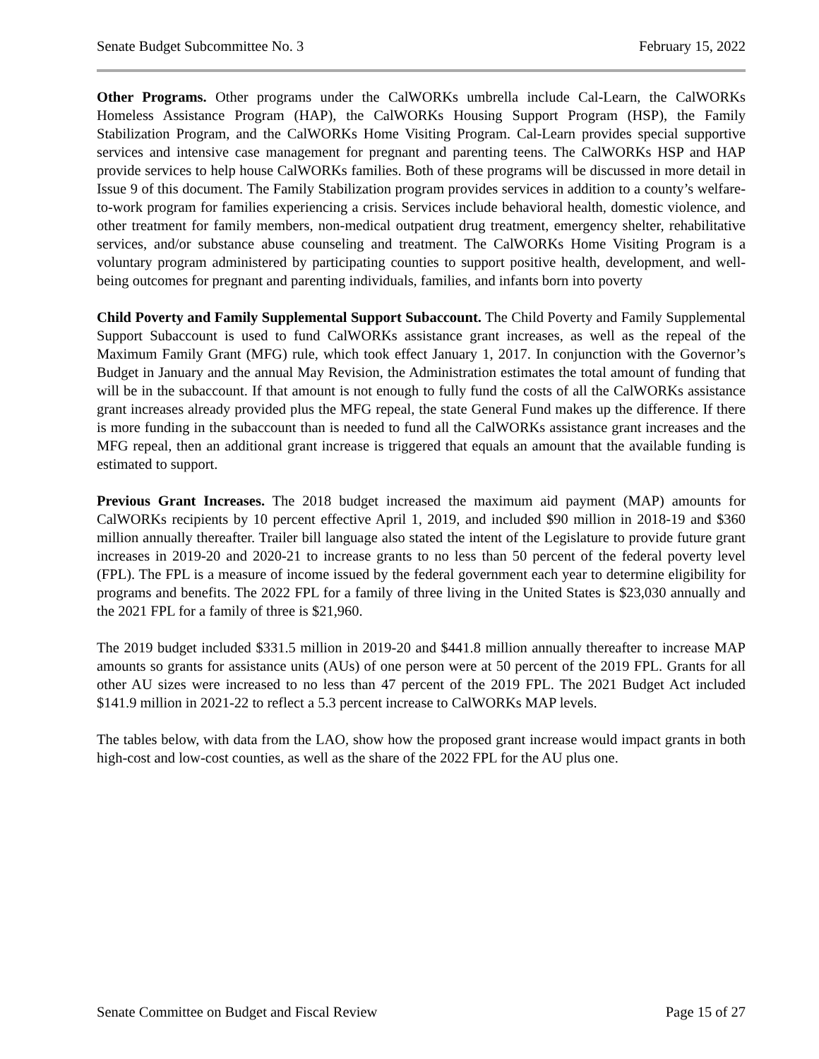Senate Budget Subcommittee No. 3 February 15, 2022
Other Programs. Other programs under the CalWORKs umbrella include Cal-Learn, the CalWORKs Homeless Assistance Program (HAP), the CalWORKs Housing Support Program (HSP), the Family Stabilization Program, and the CalWORKs Home Visiting Program. Cal-Learn provides special supportive services and intensive case management for pregnant and parenting teens. The CalWORKs HSP and HAP provide services to help house CalWORKs families. Both of these programs will be discussed in more detail in Issue 9 of this document. The Family Stabilization program provides services in addition to a county’s welfare-to-work program for families experiencing a crisis. Services include behavioral health, domestic violence, and other treatment for family members, non-medical outpatient drug treatment, emergency shelter, rehabilitative services, and/or substance abuse counseling and treatment. The CalWORKs Home Visiting Program is a voluntary program administered by participating counties to support positive health, development, and well-being outcomes for pregnant and parenting individuals, families, and infants born into poverty
Child Poverty and Family Supplemental Support Subaccount. The Child Poverty and Family Supplemental Support Subaccount is used to fund CalWORKs assistance grant increases, as well as the repeal of the Maximum Family Grant (MFG) rule, which took effect January 1, 2017. In conjunction with the Governor’s Budget in January and the annual May Revision, the Administration estimates the total amount of funding that will be in the subaccount. If that amount is not enough to fully fund the costs of all the CalWORKs assistance grant increases already provided plus the MFG repeal, the state General Fund makes up the difference. If there is more funding in the subaccount than is needed to fund all the CalWORKs assistance grant increases and the MFG repeal, then an additional grant increase is triggered that equals an amount that the available funding is estimated to support.
Previous Grant Increases. The 2018 budget increased the maximum aid payment (MAP) amounts for CalWORKs recipients by 10 percent effective April 1, 2019, and included $90 million in 2018-19 and $360 million annually thereafter. Trailer bill language also stated the intent of the Legislature to provide future grant increases in 2019-20 and 2020-21 to increase grants to no less than 50 percent of the federal poverty level (FPL). The FPL is a measure of income issued by the federal government each year to determine eligibility for programs and benefits. The 2022 FPL for a family of three living in the United States is $23,030 annually and the 2021 FPL for a family of three is $21,960.
The 2019 budget included $331.5 million in 2019-20 and $441.8 million annually thereafter to increase MAP amounts so grants for assistance units (AUs) of one person were at 50 percent of the 2019 FPL. Grants for all other AU sizes were increased to no less than 47 percent of the 2019 FPL. The 2021 Budget Act included $141.9 million in 2021-22 to reflect a 5.3 percent increase to CalWORKs MAP levels.
The tables below, with data from the LAO, show how the proposed grant increase would impact grants in both high-cost and low-cost counties, as well as the share of the 2022 FPL for the AU plus one.
Senate Committee on Budget and Fiscal Review Page 15 of 27